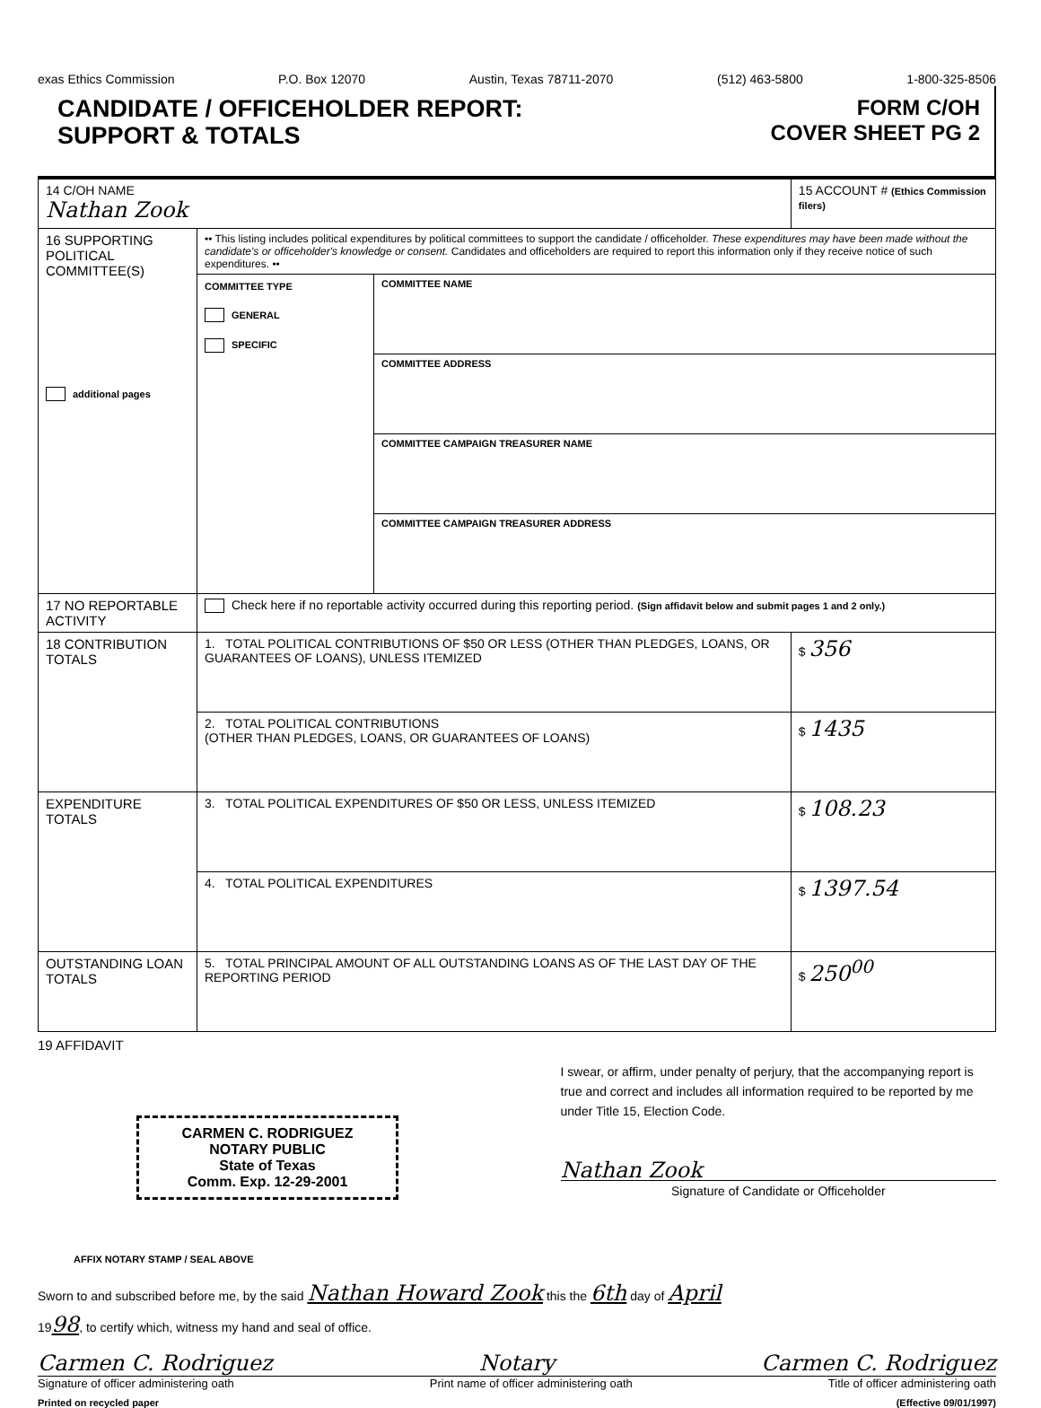exas Ethics Commission P.O. Box 12070 Austin, Texas 78711-2070 (512) 463-5800 1-800-325-8506
CANDIDATE / OFFICEHOLDER REPORT:
SUPPORT & TOTALS
FORM C/OH
COVER SHEET PG 2
| 14 C/OH NAME Nathan Zook | | | 15 ACCOUNT # (Ethics Commission filers) |
| 16 SUPPORTING POLITICAL COMMITTEE(S) additional pages | •• This listing includes political expenditures by political committees to support the candidate / officeholder. These expenditures may have been made without the candidate's or officeholder's knowledge or consent. Candidates and officeholders are required to report this information only if they receive notice of such expenditures. •• | | |
| | COMMITTEE TYPE GENERAL SPECIFIC | COMMITTEE NAME | |
| | | COMMITTEE ADDRESS | |
| | | COMMITTEE CAMPAIGN TREASURER NAME | |
| | | COMMITTEE CAMPAIGN TREASURER ADDRESS | |
| 17 NO REPORTABLE ACTIVITY | Check here if no reportable activity occurred during this reporting period. (Sign affidavit below and submit pages 1 and 2 only.) | | |
| 18 CONTRIBUTION TOTALS | 1. TOTAL POLITICAL CONTRIBUTIONS OF $50 OR LESS (OTHER THAN PLEDGES, LOANS, OR GUARANTEES OF LOANS), UNLESS ITEMIZED | | $ 356 |
| | 2. TOTAL POLITICAL CONTRIBUTIONS (OTHER THAN PLEDGES, LOANS, OR GUARANTEES OF LOANS) | | $ 1435 |
| EXPENDITURE TOTALS | 3. TOTAL POLITICAL EXPENDITURES OF $50 OR LESS, UNLESS ITEMIZED | | $ 108.23 |
| | 4. TOTAL POLITICAL EXPENDITURES | | $ 1397.54 |
| OUTSTANDING LOAN TOTALS | 5. TOTAL PRINCIPAL AMOUNT OF ALL OUTSTANDING LOANS AS OF THE LAST DAY OF THE REPORTING PERIOD | | $ 250<sup>00</sup> |
19 AFFIDAVIT
CARMEN C. RODRIGUEZ
NOTARY PUBLIC
State of Texas
Comm. Exp. 12-29-2001
AFFIX NOTARY STAMP / SEAL ABOVE
I swear, or affirm, under penalty of perjury, that the accompanying report is true and correct and includes all information required to be reported by me under Title 15, Election Code.
Nathan Zook
Signature of Candidate or Officeholder
Sworn to and subscribed before me, by the said Nathan Howard Zook this the 6th day of April
1998, to certify which, witness my hand and seal of office.
Carmen C. Rodriguez Notary Carmen C. Rodriguez
Signature of officer administering oath Print name of officer administering oath Title of officer administering oath
Printed on recycled paper (Effective 09/01/1997)